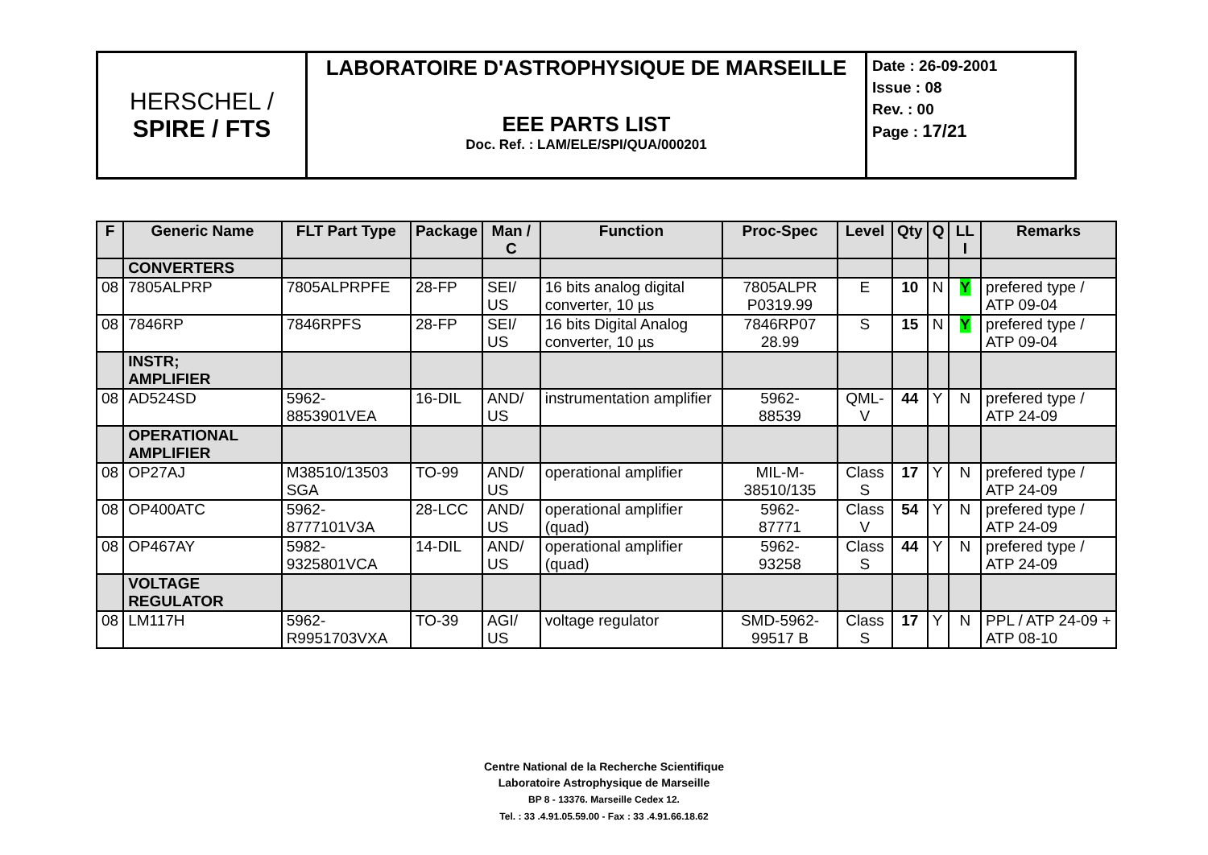| HERSCHEL / SPIRE / FTS | LABORATOIRE D'ASTROPHYSIQUE DE MARSEILLE EEE PARTS LIST Doc. Ref. : LAM/ELE/SPI/QUA/000201 | Date : 26-09-2001 Issue : 08 Rev. : 00 Page : 17/21 |
| F | Generic Name | FLT Part Type | Package | Man / C | Function | Proc-Spec | Level | Qty | Q | LL I | Remarks |
| --- | --- | --- | --- | --- | --- | --- | --- | --- | --- | --- | --- |
| | CONVERTERS | | | | | | | | | | |
| 08 | 7805ALPRP | 7805ALPRPFE | 28-FP | SEI/ US | 16 bits analog digital converter, 10 µs | 7805ALPR P0319.99 | E | 10 | N | Y | prefered type / ATP 09-04 |
| 08 | 7846RP | 7846RPFS | 28-FP | SEI/ US | 16 bits Digital Analog converter, 10 µs | 7846RP07 28.99 | S | 15 | N | Y | prefered type / ATP 09-04 |
| | INSTR; AMPLIFIER | | | | | | | | | | |
| 08 | AD524SD | 5962-8853901VEA | 16-DIL | AND/ US | instrumentation amplifier | 5962- 88539 | QML-V | 44 | Y | N | prefered type / ATP 24-09 |
| | OPERATIONAL AMPLIFIER | | | | | | | | | | |
| 08 | OP27AJ | M38510/13503 SGA | TO-99 | AND/ US | operational amplifier | MIL-M- 38510/135 | Class S | 17 | Y | N | prefered type / ATP 24-09 |
| 08 | OP400ATC | 5962-8777101V3A | 28-LCC | AND/ US | operational amplifier (quad) | 5962- 87771 | Class V | 54 | Y | N | prefered type / ATP 24-09 |
| 08 | OP467AY | 5982-9325801VCA | 14-DIL | AND/ US | operational amplifier (quad) | 5962- 93258 | Class S | 44 | Y | N | prefered type / ATP 24-09 |
| | VOLTAGE REGULATOR | | | | | | | | | | |
| 08 | LM117H | 5962- R9951703VXA | TO-39 | AGI/ US | voltage regulator | SMD-5962- 99517 B | Class S | 17 | Y | N | PPL / ATP 24-09 + ATP 08-10 |
Centre National de la Recherche Scientifique
Laboratoire Astrophysique de Marseille
BP 8 - 13376. Marseille Cedex 12.
Tel. : 33 .4.91.05.59.00 - Fax : 33 .4.91.66.18.62